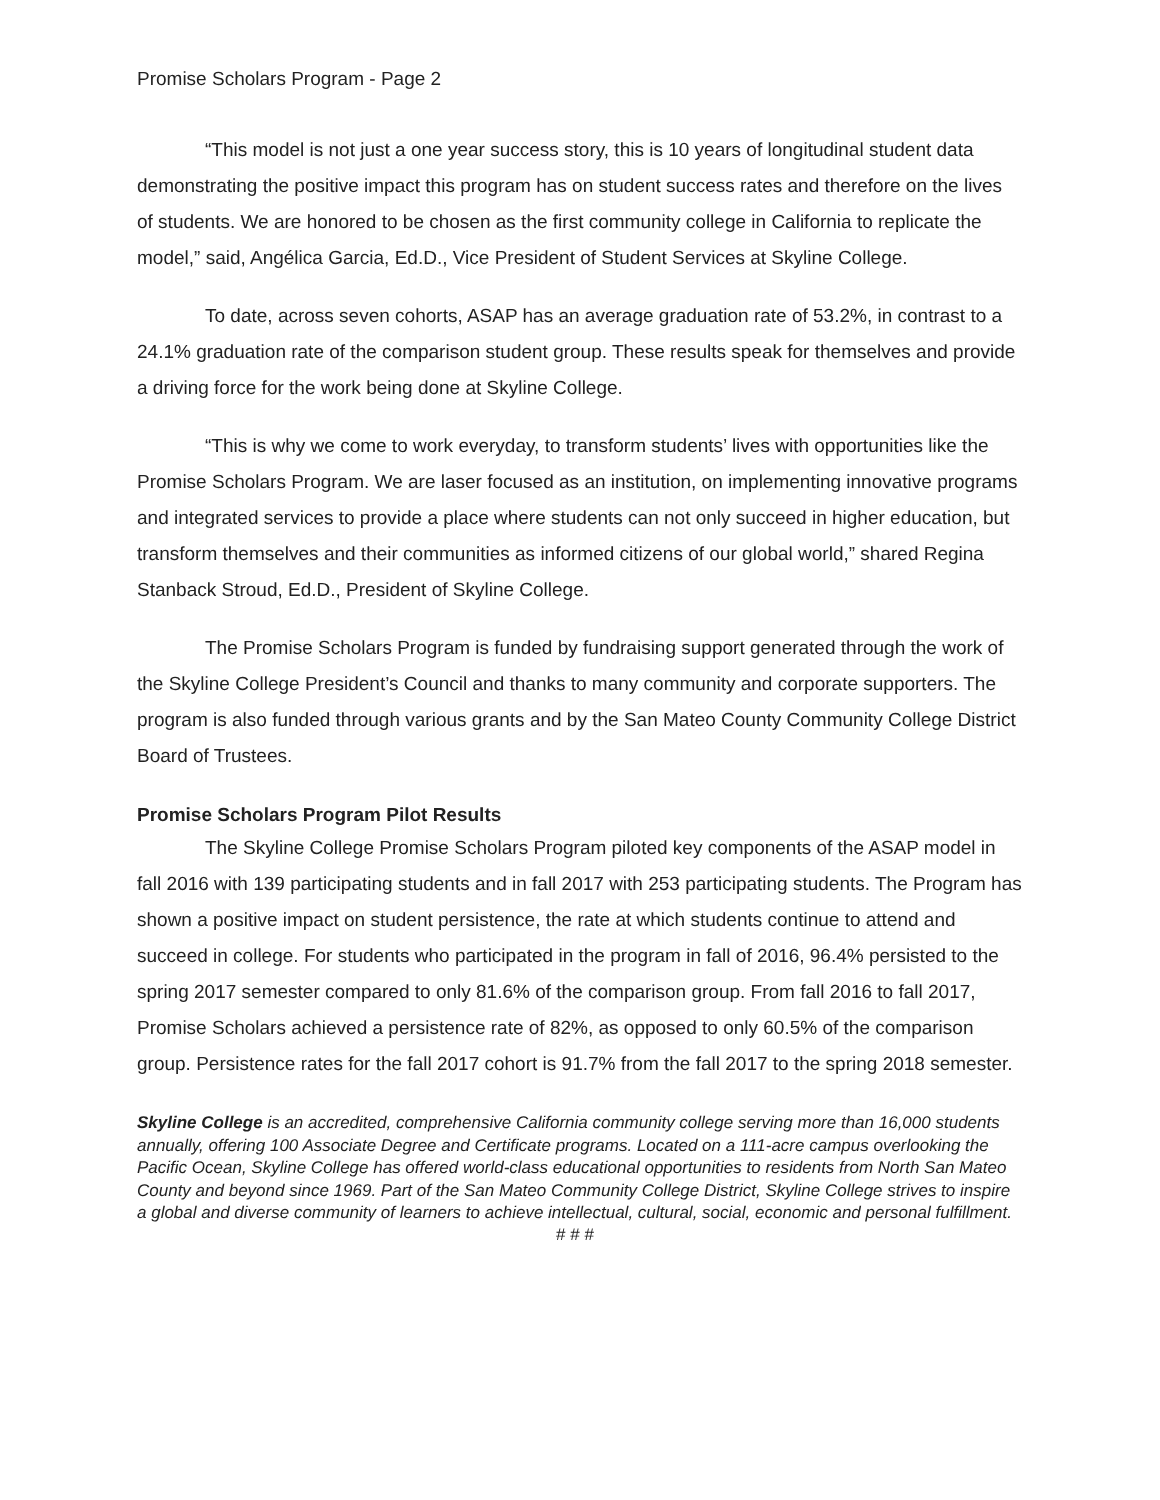Promise Scholars Program - Page 2
“This model is not just a one year success story, this is 10 years of longitudinal student data demonstrating the positive impact this program has on student success rates and therefore on the lives of students. We are honored to be chosen as the first community college in California to replicate the model,” said, Angélica Garcia, Ed.D., Vice President of Student Services at Skyline College.
To date, across seven cohorts, ASAP has an average graduation rate of 53.2%, in contrast to a 24.1% graduation rate of the comparison student group. These results speak for themselves and provide a driving force for the work being done at Skyline College.
“This is why we come to work everyday, to transform students’ lives with opportunities like the Promise Scholars Program. We are laser focused as an institution, on implementing innovative programs and integrated services to provide a place where students can not only succeed in higher education, but transform themselves and their communities as informed citizens of our global world,” shared Regina Stanback Stroud, Ed.D., President of Skyline College.
The Promise Scholars Program is funded by fundraising support generated through the work of the Skyline College President’s Council and thanks to many community and corporate supporters. The program is also funded through various grants and by the San Mateo County Community College District Board of Trustees.
Promise Scholars Program Pilot Results
The Skyline College Promise Scholars Program piloted key components of the ASAP model in fall 2016 with 139 participating students and in fall 2017 with 253 participating students. The Program has shown a positive impact on student persistence, the rate at which students continue to attend and succeed in college. For students who participated in the program in fall of 2016, 96.4% persisted to the spring 2017 semester compared to only 81.6% of the comparison group. From fall 2016 to fall 2017, Promise Scholars achieved a persistence rate of 82%, as opposed to only 60.5% of the comparison group. Persistence rates for the fall 2017 cohort is 91.7% from the fall 2017 to the spring 2018 semester.
Skyline College is an accredited, comprehensive California community college serving more than 16,000 students annually, offering 100 Associate Degree and Certificate programs. Located on a 111-acre campus overlooking the Pacific Ocean, Skyline College has offered world-class educational opportunities to residents from North San Mateo County and beyond since 1969. Part of the San Mateo Community College District, Skyline College strives to inspire a global and diverse community of learners to achieve intellectual, cultural, social, economic and personal fulfillment.
# # #